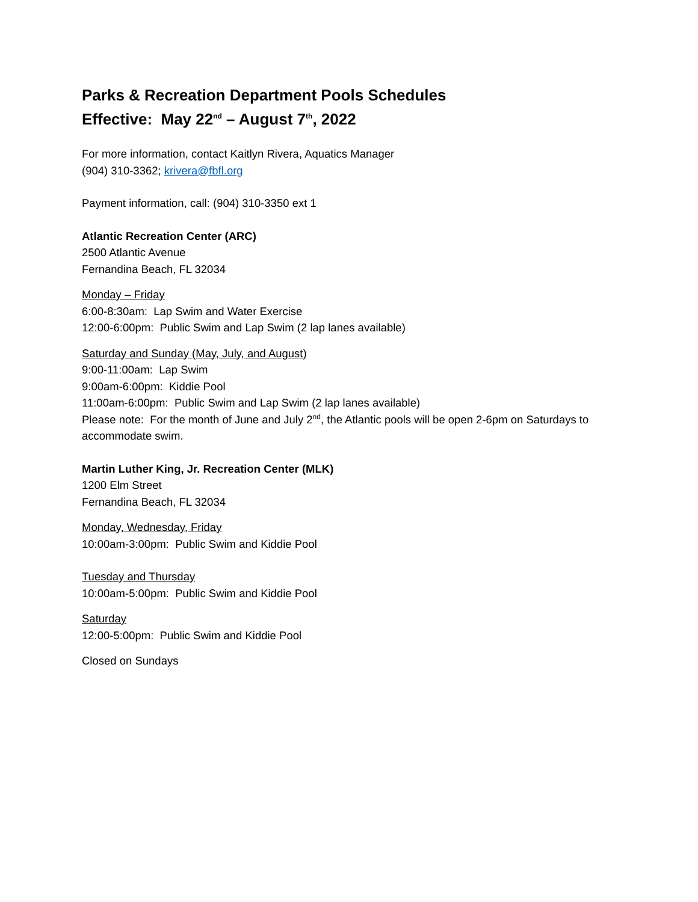Parks & Recreation Department Pools Schedules
Effective: May 22<sup>nd</sup> – August 7<sup>th</sup>, 2022
For more information, contact Kaitlyn Rivera, Aquatics Manager
(904) 310-3362; krivera@fbfl.org
Payment information, call: (904) 310-3350 ext 1
Atlantic Recreation Center (ARC)
2500 Atlantic Avenue
Fernandina Beach, FL 32034
Monday – Friday
6:00-8:30am: Lap Swim and Water Exercise
12:00-6:00pm: Public Swim and Lap Swim (2 lap lanes available)
Saturday and Sunday (May, July, and August)
9:00-11:00am: Lap Swim
9:00am-6:00pm: Kiddie Pool
11:00am-6:00pm: Public Swim and Lap Swim (2 lap lanes available)
Please note: For the month of June and July 2<sup>nd</sup>, the Atlantic pools will be open 2-6pm on Saturdays to accommodate swim.
Martin Luther King, Jr. Recreation Center (MLK)
1200 Elm Street
Fernandina Beach, FL 32034
Monday, Wednesday, Friday
10:00am-3:00pm: Public Swim and Kiddie Pool
Tuesday and Thursday
10:00am-5:00pm: Public Swim and Kiddie Pool
Saturday
12:00-5:00pm: Public Swim and Kiddie Pool
Closed on Sundays